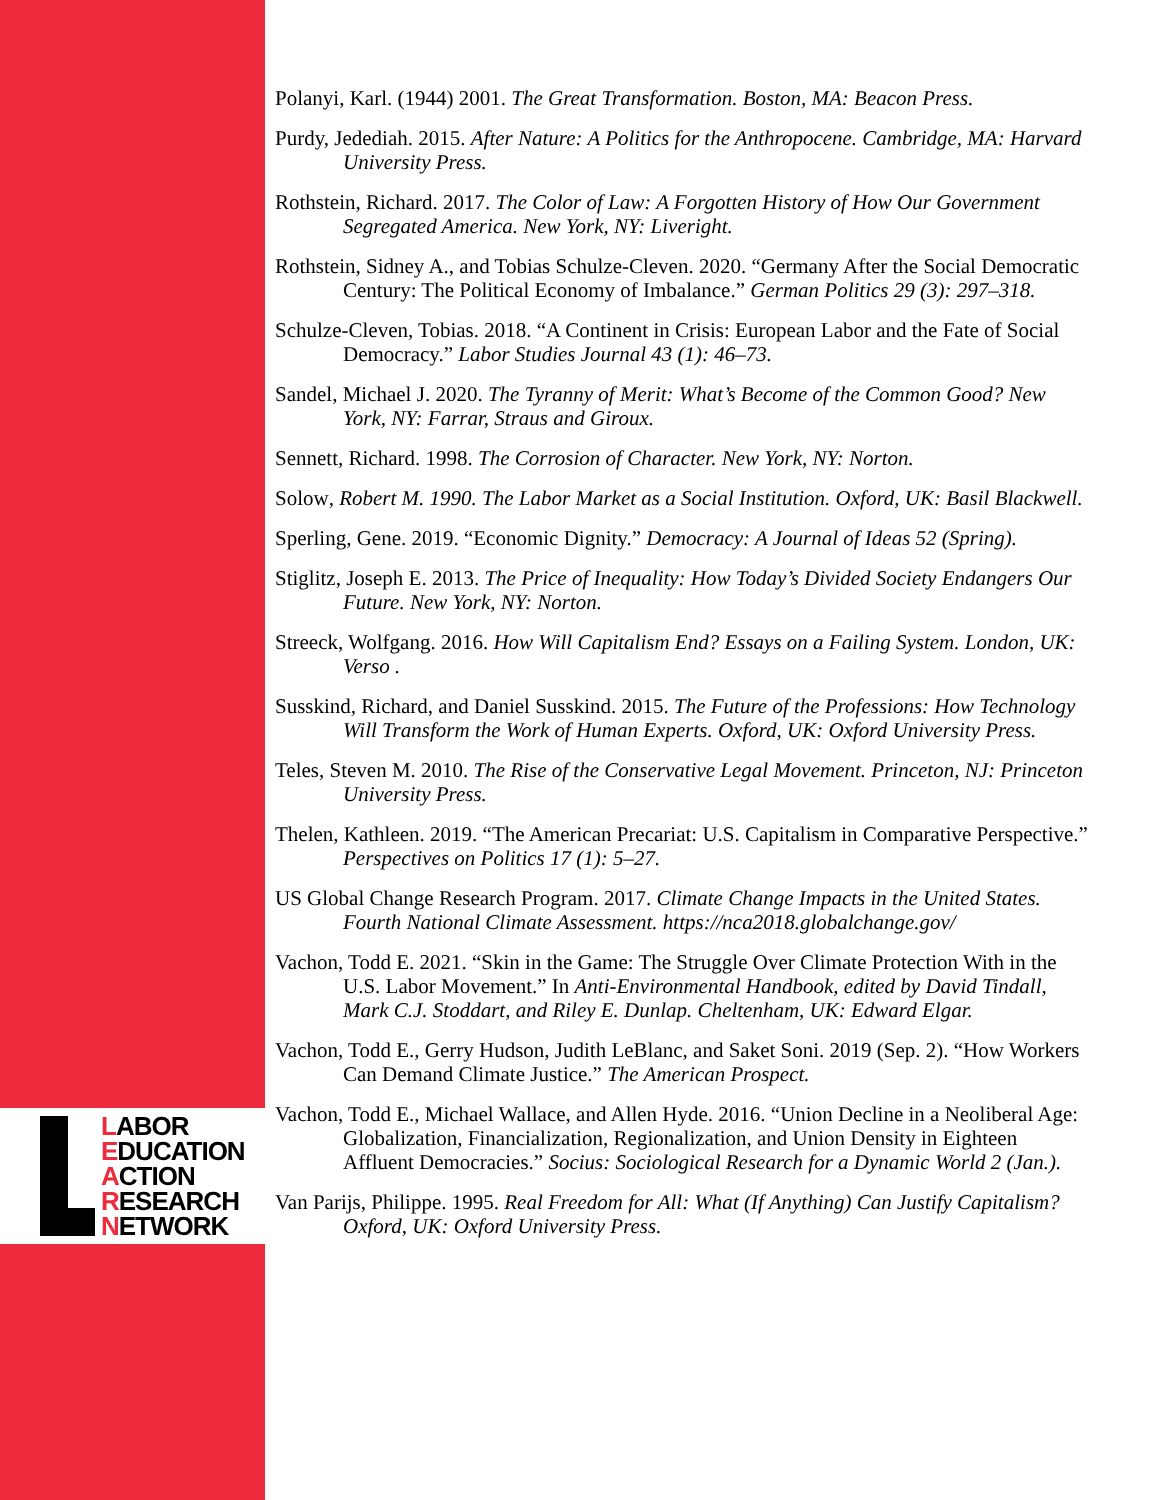LABOR
EDUCATION
ACTION
RESEARCH
NETWORK
Polanyi, Karl. (1944) 2001. The Great Transformation. Boston, MA: Beacon Press.
Purdy, Jedediah. 2015. After Nature: A Politics for the Anthropocene. Cambridge, MA: Harvard University Press.
Rothstein, Richard. 2017. The Color of Law: A Forgotten History of How Our Government Segregated America. New York, NY: Liveright.
Rothstein, Sidney A., and Tobias Schulze-Cleven. 2020. “Germany After the Social Democratic Century: The Political Economy of Imbalance.” German Politics 29 (3): 297–318.
Schulze-Cleven, Tobias. 2018. “A Continent in Crisis: European Labor and the Fate of Social Democracy.” Labor Studies Journal 43 (1): 46–73.
Sandel, Michael J. 2020. The Tyranny of Merit: What’s Become of the Common Good? New York, NY: Farrar, Straus and Giroux.
Sennett, Richard. 1998. The Corrosion of Character. New York, NY: Norton.
Solow, Robert M. 1990. The Labor Market as a Social Institution. Oxford, UK: Basil Blackwell.
Sperling, Gene. 2019. “Economic Dignity.” Democracy: A Journal of Ideas 52 (Spring).
Stiglitz, Joseph E. 2013. The Price of Inequality: How Today’s Divided Society Endangers Our Future. New York, NY: Norton.
Streeck, Wolfgang. 2016. How Will Capitalism End? Essays on a Failing System. London, UK: Verso .
Susskind, Richard, and Daniel Susskind. 2015. The Future of the Professions: How Technology Will Transform the Work of Human Experts. Oxford, UK: Oxford University Press.
Teles, Steven M. 2010. The Rise of the Conservative Legal Movement. Princeton, NJ: Princeton University Press.
Thelen, Kathleen. 2019. “The American Precariat: U.S. Capitalism in Comparative Perspective.” Perspectives on Politics 17 (1): 5–27.
US Global Change Research Program. 2017. Climate Change Impacts in the United States. Fourth National Climate Assessment. https://nca2018.globalchange.gov/
Vachon, Todd E. 2021. “Skin in the Game: The Struggle Over Climate Protection With in the U.S. Labor Movement.” In Anti-Environmental Handbook, edited by David Tindall, Mark C.J. Stoddart, and Riley E. Dunlap. Cheltenham, UK: Edward Elgar.
Vachon, Todd E., Gerry Hudson, Judith LeBlanc, and Saket Soni. 2019 (Sep. 2). “How Workers Can Demand Climate Justice.” The American Prospect.
Vachon, Todd E., Michael Wallace, and Allen Hyde. 2016. “Union Decline in a Neoliberal Age: Globalization, Financialization, Regionalization, and Union Density in Eighteen Affluent Democracies.” Socius: Sociological Research for a Dynamic World 2 (Jan.).
Van Parijs, Philippe. 1995. Real Freedom for All: What (If Anything) Can Justify Capitalism? Oxford, UK: Oxford University Press.